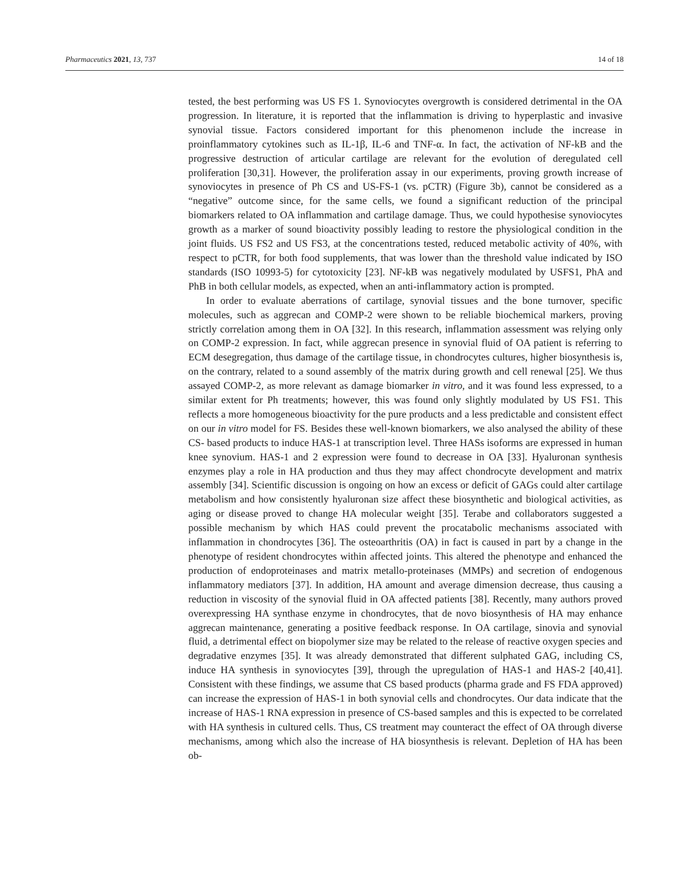Pharmaceutics 2021, 13, 737 14 of 18
tested, the best performing was US FS 1. Synoviocytes overgrowth is considered detrimental in the OA progression. In literature, it is reported that the inflammation is driving to hyperplastic and invasive synovial tissue. Factors considered important for this phenomenon include the increase in proinflammatory cytokines such as IL-1β, IL-6 and TNF-α. In fact, the activation of NF-kB and the progressive destruction of articular cartilage are relevant for the evolution of deregulated cell proliferation [30,31]. However, the proliferation assay in our experiments, proving growth increase of synoviocytes in presence of Ph CS and US-FS-1 (vs. pCTR) (Figure 3b), cannot be considered as a “negative” outcome since, for the same cells, we found a significant reduction of the principal biomarkers related to OA inflammation and cartilage damage. Thus, we could hypothesise synoviocytes growth as a marker of sound bioactivity possibly leading to restore the physiological condition in the joint fluids. US FS2 and US FS3, at the concentrations tested, reduced metabolic activity of 40%, with respect to pCTR, for both food supplements, that was lower than the threshold value indicated by ISO standards (ISO 10993-5) for cytotoxicity [23]. NF-kB was negatively modulated by USFS1, PhA and PhB in both cellular models, as expected, when an anti-inflammatory action is prompted.
In order to evaluate aberrations of cartilage, synovial tissues and the bone turnover, specific molecules, such as aggrecan and COMP-2 were shown to be reliable biochemical markers, proving strictly correlation among them in OA [32]. In this research, inflammation assessment was relying only on COMP-2 expression. In fact, while aggrecan presence in synovial fluid of OA patient is referring to ECM desegregation, thus damage of the cartilage tissue, in chondrocytes cultures, higher biosynthesis is, on the contrary, related to a sound assembly of the matrix during growth and cell renewal [25]. We thus assayed COMP-2, as more relevant as damage biomarker in vitro, and it was found less expressed, to a similar extent for Ph treatments; however, this was found only slightly modulated by US FS1. This reflects a more homogeneous bioactivity for the pure products and a less predictable and consistent effect on our in vitro model for FS. Besides these well-known biomarkers, we also analysed the ability of these CS- based products to induce HAS-1 at transcription level. Three HASs isoforms are expressed in human knee synovium. HAS-1 and 2 expression were found to decrease in OA [33]. Hyaluronan synthesis enzymes play a role in HA production and thus they may affect chondrocyte development and matrix assembly [34]. Scientific discussion is ongoing on how an excess or deficit of GAGs could alter cartilage metabolism and how consistently hyaluronan size affect these biosynthetic and biological activities, as aging or disease proved to change HA molecular weight [35]. Terabe and collaborators suggested a possible mechanism by which HAS could prevent the procatabolic mechanisms associated with inflammation in chondrocytes [36]. The osteoarthritis (OA) in fact is caused in part by a change in the phenotype of resident chondrocytes within affected joints. This altered the phenotype and enhanced the production of endoproteinases and matrix metallo-proteinases (MMPs) and secretion of endogenous inflammatory mediators [37]. In addition, HA amount and average dimension decrease, thus causing a reduction in viscosity of the synovial fluid in OA affected patients [38]. Recently, many authors proved overexpressing HA synthase enzyme in chondrocytes, that de novo biosynthesis of HA may enhance aggrecan maintenance, generating a positive feedback response. In OA cartilage, sinovia and synovial fluid, a detrimental effect on biopolymer size may be related to the release of reactive oxygen species and degradative enzymes [35]. It was already demonstrated that different sulphated GAG, including CS, induce HA synthesis in synoviocytes [39], through the upregulation of HAS-1 and HAS-2 [40,41]. Consistent with these findings, we assume that CS based products (pharma grade and FS FDA approved) can increase the expression of HAS-1 in both synovial cells and chondrocytes. Our data indicate that the increase of HAS-1 RNA expression in presence of CS-based samples and this is expected to be correlated with HA synthesis in cultured cells. Thus, CS treatment may counteract the effect of OA through diverse mechanisms, among which also the increase of HA biosynthesis is relevant. Depletion of HA has been ob-